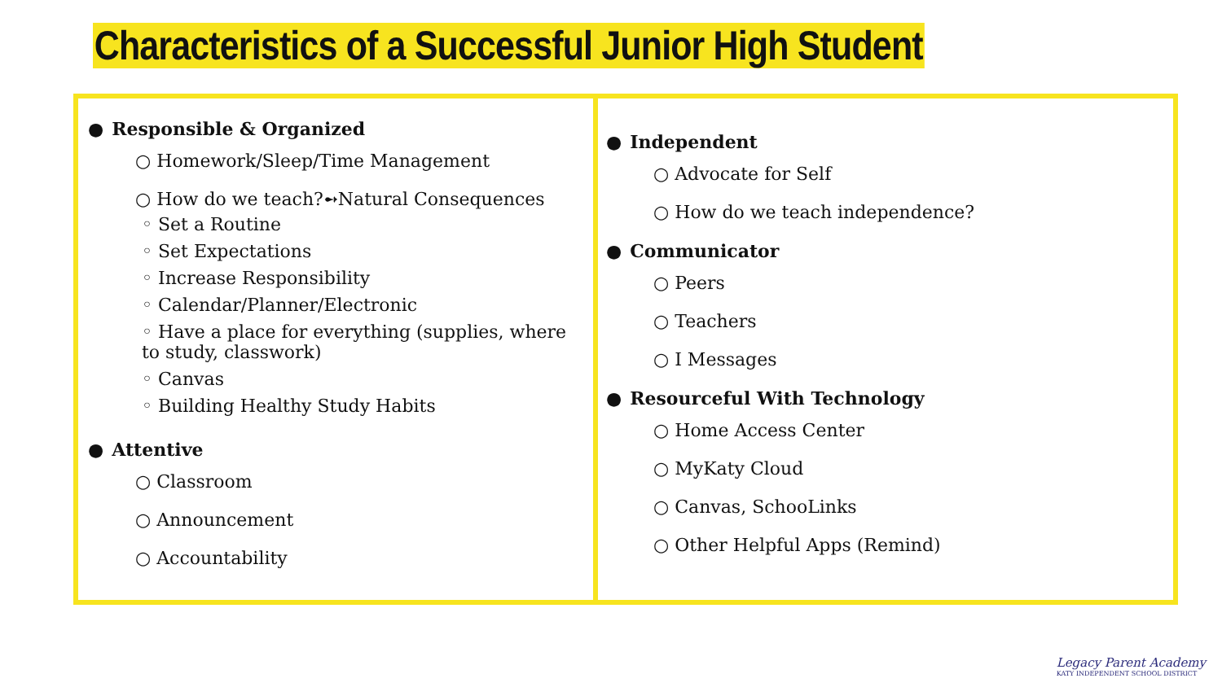Characteristics of a Successful Junior High Student
● Responsible & Organized
○ Homework/Sleep/Time Management
○ How do we teach?➻Natural Consequences
◦ Set a Routine
◦ Set Expectations
◦ Increase Responsibility
◦ Calendar/Planner/Electronic
◦ Have a place for everything (supplies, where to study, classwork)
◦ Canvas
◦ Building Healthy Study Habits
● Attentive
○ Classroom
○ Announcement
○ Accountability
● Independent
○ Advocate for Self
○ How do we teach independence?
● Communicator
○ Peers
○ Teachers
○ I Messages
● Resourceful With Technology
○ Home Access Center
○ MyKaty Cloud
○ Canvas, SchooLinks
○ Other Helpful Apps (Remind)
Legacy Parent Academy
KATY INDEPENDENT SCHOOL DISTRICT